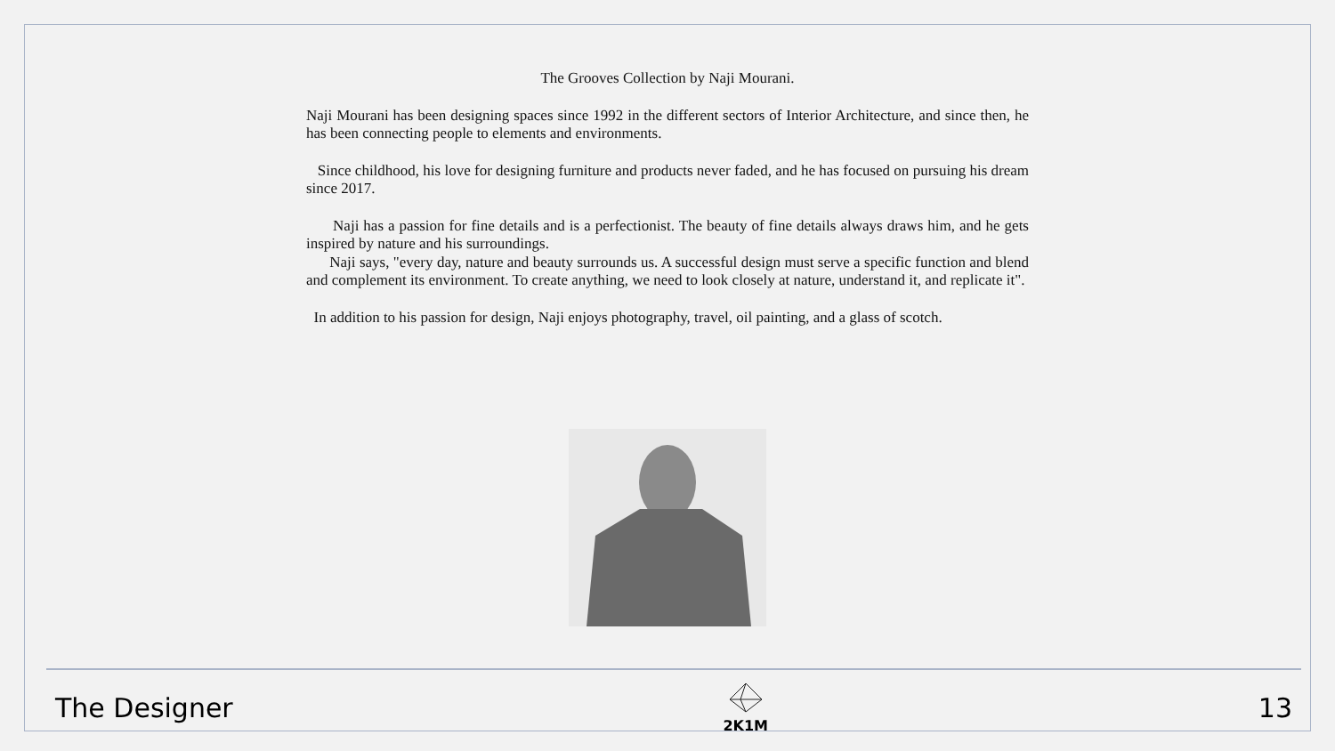The Grooves Collection by Naji Mourani.
Naji Mourani has been designing spaces since 1992 in the different sectors of Interior Architecture, and since then, he has been connecting people to elements and environments.
Since childhood, his love for designing furniture and products never faded, and he has focused on pursuing his dream since 2017.
Naji has a passion for fine details and is a perfectionist. The beauty of fine details always draws him, and he gets inspired by nature and his surroundings.
Naji says, "every day, nature and beauty surrounds us. A successful design must serve a specific function and blend and complement its environment. To create anything, we need to look closely at nature, understand it, and replicate it".
In addition to his passion for design, Naji enjoys photography, travel, oil painting, and a glass of scotch.
The Designer
2K1M
13